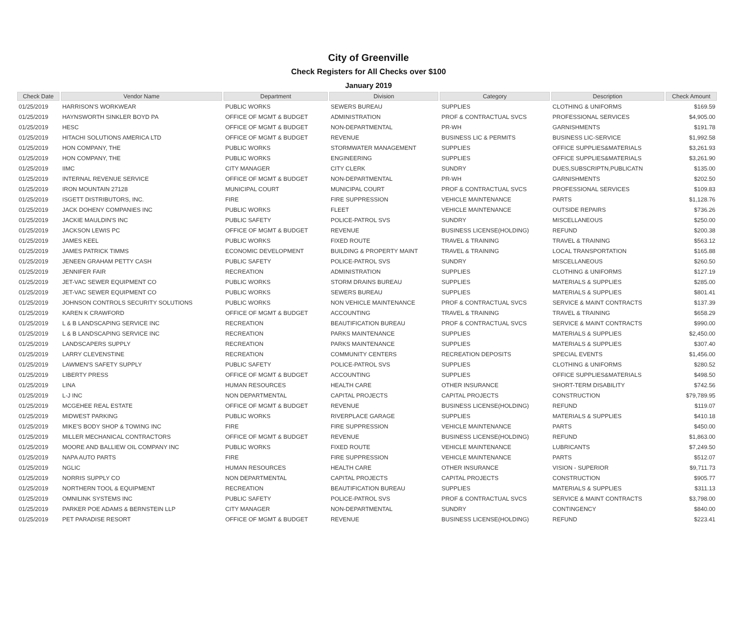City of Greenville
Check Registers for All Checks over $100
January 2019
| Check Date | Vendor Name | Department | Division | Category | Description | Check Amount |
| --- | --- | --- | --- | --- | --- | --- |
| 01/25/2019 | HARRISON'S WORKWEAR | PUBLIC WORKS | SEWERS BUREAU | SUPPLIES | CLOTHING & UNIFORMS | $169.59 |
| 01/25/2019 | HAYNSWORTH SINKLER BOYD PA | OFFICE OF MGMT & BUDGET | ADMINISTRATION | PROF & CONTRACTUAL SVCS | PROFESSIONAL SERVICES | $4,905.00 |
| 01/25/2019 | HESC | OFFICE OF MGMT & BUDGET | NON-DEPARTMENTAL | PR-WH | GARNISHMENTS | $191.78 |
| 01/25/2019 | HITACHI SOLUTIONS AMERICA LTD | OFFICE OF MGMT & BUDGET | REVENUE | BUSINESS LIC & PERMITS | BUSINESS LIC-SERVICE | $1,992.58 |
| 01/25/2019 | HON COMPANY, THE | PUBLIC WORKS | STORMWATER MANAGEMENT | SUPPLIES | OFFICE SUPPLIES&MATERIALS | $3,261.93 |
| 01/25/2019 | HON COMPANY, THE | PUBLIC WORKS | ENGINEERING | SUPPLIES | OFFICE SUPPLIES&MATERIALS | $3,261.90 |
| 01/25/2019 | IIMC | CITY MANAGER | CITY CLERK | SUNDRY | DUES,SUBSCRIPTN,PUBLICATN | $135.00 |
| 01/25/2019 | INTERNAL REVENUE SERVICE | OFFICE OF MGMT & BUDGET | NON-DEPARTMENTAL | PR-WH | GARNISHMENTS | $202.50 |
| 01/25/2019 | IRON MOUNTAIN 27128 | MUNICIPAL COURT | MUNICIPAL COURT | PROF & CONTRACTUAL SVCS | PROFESSIONAL SERVICES | $109.83 |
| 01/25/2019 | ISGETT DISTRIBUTORS, INC. | FIRE | FIRE SUPPRESSION | VEHICLE MAINTENANCE | PARTS | $1,128.76 |
| 01/25/2019 | JACK DOHENY COMPANIES INC | PUBLIC WORKS | FLEET | VEHICLE MAINTENANCE | OUTSIDE REPAIRS | $736.26 |
| 01/25/2019 | JACKIE MAULDIN'S INC | PUBLIC SAFETY | POLICE-PATROL SVS | SUNDRY | MISCELLANEOUS | $250.00 |
| 01/25/2019 | JACKSON LEWIS PC | OFFICE OF MGMT & BUDGET | REVENUE | BUSINESS LICENSE(HOLDING) | REFUND | $200.38 |
| 01/25/2019 | JAMES KEEL | PUBLIC WORKS | FIXED ROUTE | TRAVEL & TRAINING | TRAVEL & TRAINING | $563.12 |
| 01/25/2019 | JAMES PATRICK TIMMS | ECONOMIC DEVELOPMENT | BUILDING & PROPERTY MAINT | TRAVEL & TRAINING | LOCAL TRANSPORTATION | $165.88 |
| 01/25/2019 | JENEEN GRAHAM PETTY CASH | PUBLIC SAFETY | POLICE-PATROL SVS | SUNDRY | MISCELLANEOUS | $260.50 |
| 01/25/2019 | JENNIFER FAIR | RECREATION | ADMINISTRATION | SUPPLIES | CLOTHING & UNIFORMS | $127.19 |
| 01/25/2019 | JET-VAC SEWER EQUIPMENT CO | PUBLIC WORKS | STORM DRAINS BUREAU | SUPPLIES | MATERIALS & SUPPLIES | $285.00 |
| 01/25/2019 | JET-VAC SEWER EQUIPMENT CO | PUBLIC WORKS | SEWERS BUREAU | SUPPLIES | MATERIALS & SUPPLIES | $801.41 |
| 01/25/2019 | JOHNSON CONTROLS SECURITY SOLUTIONS | PUBLIC WORKS | NON VEHICLE MAINTENANCE | PROF & CONTRACTUAL SVCS | SERVICE & MAINT CONTRACTS | $137.39 |
| 01/25/2019 | KAREN K CRAWFORD | OFFICE OF MGMT & BUDGET | ACCOUNTING | TRAVEL & TRAINING | TRAVEL & TRAINING | $658.29 |
| 01/25/2019 | L & B LANDSCAPING SERVICE INC | RECREATION | BEAUTIFICATION BUREAU | PROF & CONTRACTUAL SVCS | SERVICE & MAINT CONTRACTS | $990.00 |
| 01/25/2019 | L & B LANDSCAPING SERVICE INC | RECREATION | PARKS MAINTENANCE | SUPPLIES | MATERIALS & SUPPLIES | $2,450.00 |
| 01/25/2019 | LANDSCAPERS SUPPLY | RECREATION | PARKS MAINTENANCE | SUPPLIES | MATERIALS & SUPPLIES | $307.40 |
| 01/25/2019 | LARRY CLEVENSTINE | RECREATION | COMMUNITY CENTERS | RECREATION DEPOSITS | SPECIAL EVENTS | $1,456.00 |
| 01/25/2019 | LAWMEN'S SAFETY SUPPLY | PUBLIC SAFETY | POLICE-PATROL SVS | SUPPLIES | CLOTHING & UNIFORMS | $280.52 |
| 01/25/2019 | LIBERTY PRESS | OFFICE OF MGMT & BUDGET | ACCOUNTING | SUPPLIES | OFFICE SUPPLIES&MATERIALS | $498.50 |
| 01/25/2019 | LINA | HUMAN RESOURCES | HEALTH CARE | OTHER INSURANCE | SHORT-TERM DISABILITY | $742.56 |
| 01/25/2019 | L-J INC | NON DEPARTMENTAL | CAPITAL PROJECTS | CAPITAL PROJECTS | CONSTRUCTION | $79,789.95 |
| 01/25/2019 | MCGEHEE REAL ESTATE | OFFICE OF MGMT & BUDGET | REVENUE | BUSINESS LICENSE(HOLDING) | REFUND | $119.07 |
| 01/25/2019 | MIDWEST PARKING | PUBLIC WORKS | RIVERPLACE GARAGE | SUPPLIES | MATERIALS & SUPPLIES | $410.18 |
| 01/25/2019 | MIKE'S BODY SHOP & TOWING INC | FIRE | FIRE SUPPRESSION | VEHICLE MAINTENANCE | PARTS | $450.00 |
| 01/25/2019 | MILLER MECHANICAL CONTRACTORS | OFFICE OF MGMT & BUDGET | REVENUE | BUSINESS LICENSE(HOLDING) | REFUND | $1,863.00 |
| 01/25/2019 | MOORE AND BALLIEW OIL COMPANY INC | PUBLIC WORKS | FIXED ROUTE | VEHICLE MAINTENANCE | LUBRICANTS | $7,249.50 |
| 01/25/2019 | NAPA AUTO PARTS | FIRE | FIRE SUPPRESSION | VEHICLE MAINTENANCE | PARTS | $512.07 |
| 01/25/2019 | NGLIC | HUMAN RESOURCES | HEALTH CARE | OTHER INSURANCE | VISION - SUPERIOR | $9,711.73 |
| 01/25/2019 | NORRIS SUPPLY CO | NON DEPARTMENTAL | CAPITAL PROJECTS | CAPITAL PROJECTS | CONSTRUCTION | $905.77 |
| 01/25/2019 | NORTHERN TOOL & EQUIPMENT | RECREATION | BEAUTIFICATION BUREAU | SUPPLIES | MATERIALS & SUPPLIES | $311.13 |
| 01/25/2019 | OMNILINK SYSTEMS INC | PUBLIC SAFETY | POLICE-PATROL SVS | PROF & CONTRACTUAL SVCS | SERVICE & MAINT CONTRACTS | $3,798.00 |
| 01/25/2019 | PARKER POE ADAMS & BERNSTEIN LLP | CITY MANAGER | NON-DEPARTMENTAL | SUNDRY | CONTINGENCY | $840.00 |
| 01/25/2019 | PET PARADISE RESORT | OFFICE OF MGMT & BUDGET | REVENUE | BUSINESS LICENSE(HOLDING) | REFUND | $223.41 |